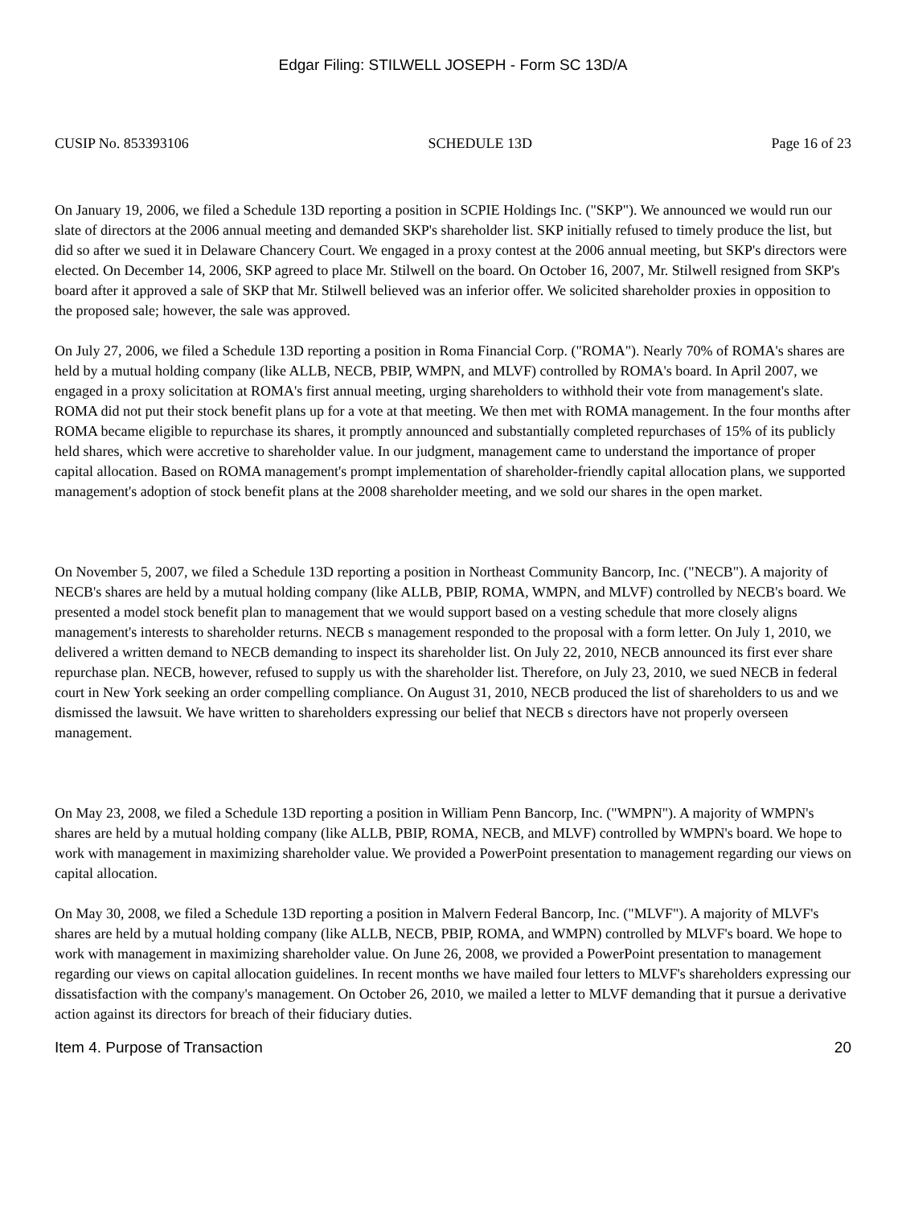Edgar Filing: STILWELL JOSEPH - Form SC 13D/A
CUSIP No. 853393106 SCHEDULE 13D Page 16 of 23
On January 19, 2006, we filed a Schedule 13D reporting a position in SCPIE Holdings Inc. ("SKP"). We announced we would run our slate of directors at the 2006 annual meeting and demanded SKP's shareholder list. SKP initially refused to timely produce the list, but did so after we sued it in Delaware Chancery Court. We engaged in a proxy contest at the 2006 annual meeting, but SKP's directors were elected. On December 14, 2006, SKP agreed to place Mr. Stilwell on the board. On October 16, 2007, Mr. Stilwell resigned from SKP's board after it approved a sale of SKP that Mr. Stilwell believed was an inferior offer. We solicited shareholder proxies in opposition to the proposed sale; however, the sale was approved.
On July 27, 2006, we filed a Schedule 13D reporting a position in Roma Financial Corp. ("ROMA"). Nearly 70% of ROMA's shares are held by a mutual holding company (like ALLB, NECB, PBIP, WMPN, and MLVF) controlled by ROMA's board. In April 2007, we engaged in a proxy solicitation at ROMA's first annual meeting, urging shareholders to withhold their vote from management's slate. ROMA did not put their stock benefit plans up for a vote at that meeting. We then met with ROMA management. In the four months after ROMA became eligible to repurchase its shares, it promptly announced and substantially completed repurchases of 15% of its publicly held shares, which were accretive to shareholder value. In our judgment, management came to understand the importance of proper capital allocation. Based on ROMA management's prompt implementation of shareholder-friendly capital allocation plans, we supported management's adoption of stock benefit plans at the 2008 shareholder meeting, and we sold our shares in the open market.
On November 5, 2007, we filed a Schedule 13D reporting a position in Northeast Community Bancorp, Inc. ("NECB"). A majority of NECB's shares are held by a mutual holding company (like ALLB, PBIP, ROMA, WMPN, and MLVF) controlled by NECB's board. We presented a model stock benefit plan to management that we would support based on a vesting schedule that more closely aligns management's interests to shareholder returns. NECB s management responded to the proposal with a form letter. On July 1, 2010, we delivered a written demand to NECB demanding to inspect its shareholder list. On July 22, 2010, NECB announced its first ever share repurchase plan. NECB, however, refused to supply us with the shareholder list. Therefore, on July 23, 2010, we sued NECB in federal court in New York seeking an order compelling compliance. On August 31, 2010, NECB produced the list of shareholders to us and we dismissed the lawsuit. We have written to shareholders expressing our belief that NECB s directors have not properly overseen management.
On May 23, 2008, we filed a Schedule 13D reporting a position in William Penn Bancorp, Inc. ("WMPN"). A majority of WMPN's shares are held by a mutual holding company (like ALLB, PBIP, ROMA, NECB, and MLVF) controlled by WMPN's board. We hope to work with management in maximizing shareholder value. We provided a PowerPoint presentation to management regarding our views on capital allocation.
On May 30, 2008, we filed a Schedule 13D reporting a position in Malvern Federal Bancorp, Inc. ("MLVF"). A majority of MLVF's shares are held by a mutual holding company (like ALLB, NECB, PBIP, ROMA, and WMPN) controlled by MLVF's board. We hope to work with management in maximizing shareholder value. On June 26, 2008, we provided a PowerPoint presentation to management regarding our views on capital allocation guidelines. In recent months we have mailed four letters to MLVF's shareholders expressing our dissatisfaction with the company's management. On October 26, 2010, we mailed a letter to MLVF demanding that it pursue a derivative action against its directors for breach of their fiduciary duties.
Item 4. Purpose of Transaction 20